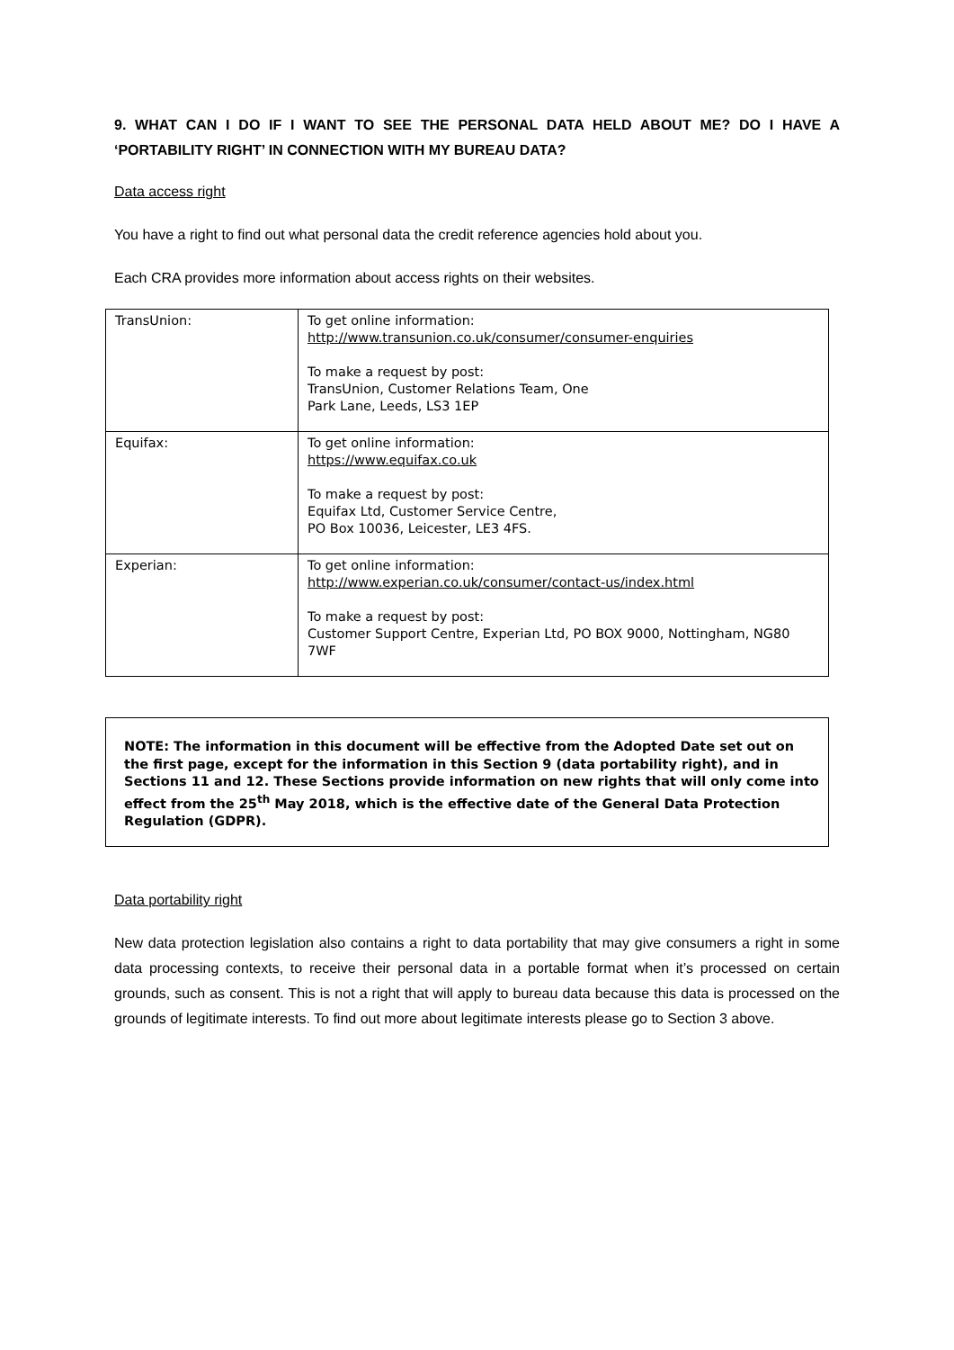9. WHAT CAN I DO IF I WANT TO SEE THE PERSONAL DATA HELD ABOUT ME? DO I HAVE A ‘PORTABILITY RIGHT’ IN CONNECTION WITH MY BUREAU DATA?
Data access right
You have a right to find out what personal data the credit reference agencies hold about you.
Each CRA provides more information about access rights on their websites.
| TransUnion: | To get online information: http://www.transunion.co.uk/consumer/consumer-enquiries To make a request by post: TransUnion, Customer Relations Team, One Park Lane, Leeds, LS3 1EP |
| Equifax: | To get online information: https://www.equifax.co.uk To make a request by post: Equifax Ltd, Customer Service Centre, PO Box 10036, Leicester, LE3 4FS. |
| Experian: | To get online information: http://www.experian.co.uk/consumer/contact-us/index.html To make a request by post: Customer Support Centre, Experian Ltd, PO BOX 9000, Nottingham, NG80 7WF |
NOTE: The information in this document will be effective from the Adopted Date set out on the first page, except for the information in this Section 9 (data portability right), and in Sections 11 and 12. These Sections provide information on new rights that will only come into effect from the 25<sup>th</sup> May 2018, which is the effective date of the General Data Protection Regulation (GDPR).
Data portability right
New data protection legislation also contains a right to data portability that may give consumers a right in some data processing contexts, to receive their personal data in a portable format when it’s processed on certain grounds, such as consent. This is not a right that will apply to bureau data because this data is processed on the grounds of legitimate interests. To find out more about legitimate interests please go to Section 3 above.